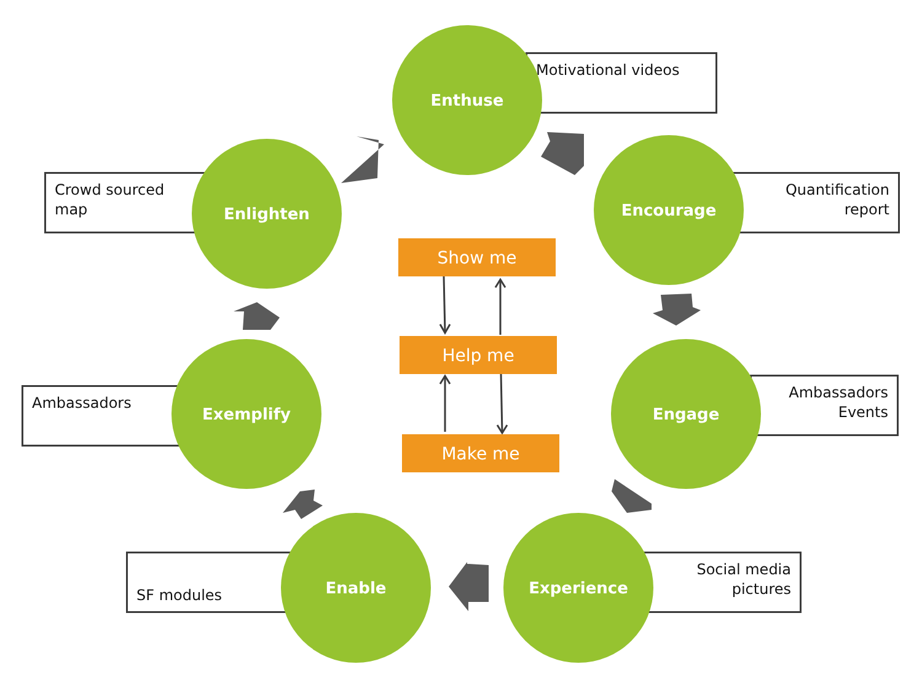Motivational videos
Crowd sourced
map
Quantification
report
Ambassadors
Ambassadors
Events
SF modules
Social media
pictures
Enthuse
Enlighten Encourage
Engage
Exemplify
Enable Experience
Show me
Help me
Make me